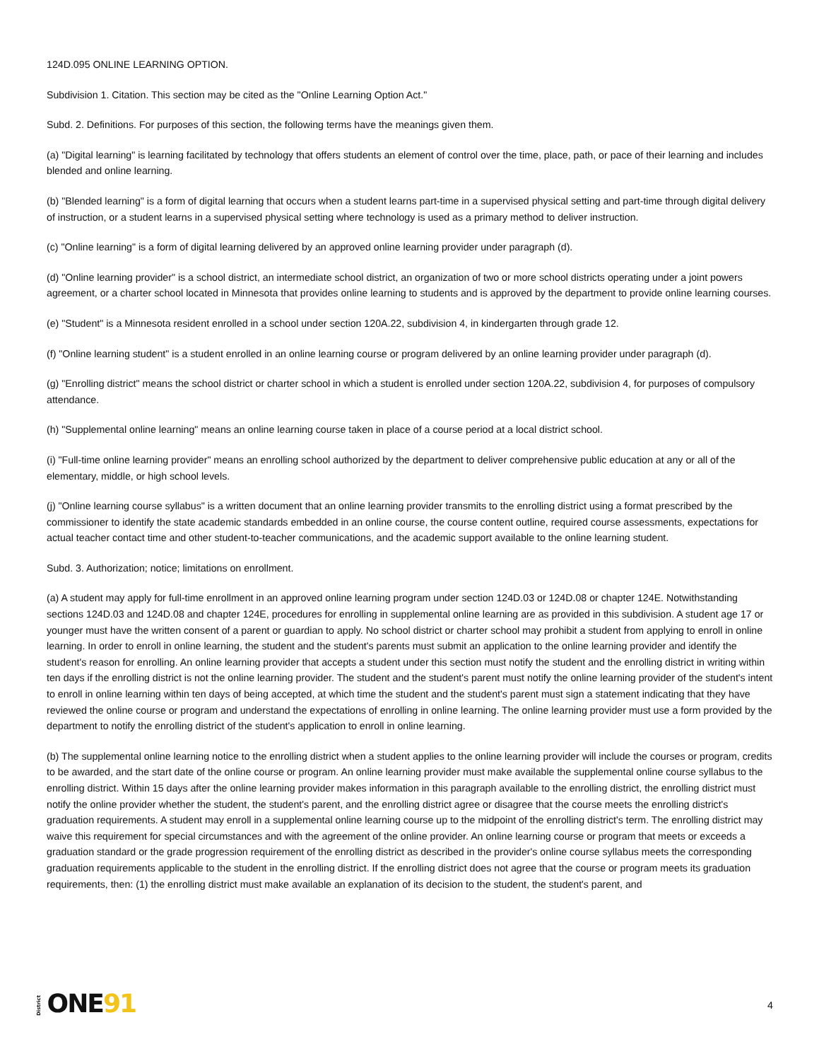124D.095 ONLINE LEARNING OPTION.
Subdivision 1. Citation. This section may be cited as the "Online Learning Option Act."
Subd. 2. Definitions. For purposes of this section, the following terms have the meanings given them.
(a) "Digital learning" is learning facilitated by technology that offers students an element of control over the time, place, path, or pace of their learning and includes blended and online learning.
(b) "Blended learning" is a form of digital learning that occurs when a student learns part-time in a supervised physical setting and part-time through digital delivery of instruction, or a student learns in a supervised physical setting where technology is used as a primary method to deliver instruction.
(c) "Online learning" is a form of digital learning delivered by an approved online learning provider under paragraph (d).
(d) "Online learning provider" is a school district, an intermediate school district, an organization of two or more school districts operating under a joint powers agreement, or a charter school located in Minnesota that provides online learning to students and is approved by the department to provide online learning courses.
(e) "Student" is a Minnesota resident enrolled in a school under section 120A.22, subdivision 4, in kindergarten through grade 12.
(f) "Online learning student" is a student enrolled in an online learning course or program delivered by an online learning provider under paragraph (d).
(g) "Enrolling district" means the school district or charter school in which a student is enrolled under section 120A.22, subdivision 4, for purposes of compulsory attendance.
(h) "Supplemental online learning" means an online learning course taken in place of a course period at a local district school.
(i) "Full-time online learning provider" means an enrolling school authorized by the department to deliver comprehensive public education at any or all of the elementary, middle, or high school levels.
(j) "Online learning course syllabus" is a written document that an online learning provider transmits to the enrolling district using a format prescribed by the commissioner to identify the state academic standards embedded in an online course, the course content outline, required course assessments, expectations for actual teacher contact time and other student-to-teacher communications, and the academic support available to the online learning student.
Subd. 3. Authorization; notice; limitations on enrollment.
(a) A student may apply for full-time enrollment in an approved online learning program under section 124D.03 or 124D.08 or chapter 124E. Notwithstanding sections 124D.03 and 124D.08 and chapter 124E, procedures for enrolling in supplemental online learning are as provided in this subdivision. A student age 17 or younger must have the written consent of a parent or guardian to apply. No school district or charter school may prohibit a student from applying to enroll in online learning. In order to enroll in online learning, the student and the student's parents must submit an application to the online learning provider and identify the student's reason for enrolling. An online learning provider that accepts a student under this section must notify the student and the enrolling district in writing within ten days if the enrolling district is not the online learning provider. The student and the student's parent must notify the online learning provider of the student's intent to enroll in online learning within ten days of being accepted, at which time the student and the student's parent must sign a statement indicating that they have reviewed the online course or program and understand the expectations of enrolling in online learning. The online learning provider must use a form provided by the department to notify the enrolling district of the student's application to enroll in online learning.
(b) The supplemental online learning notice to the enrolling district when a student applies to the online learning provider will include the courses or program, credits to be awarded, and the start date of the online course or program. An online learning provider must make available the supplemental online course syllabus to the enrolling district. Within 15 days after the online learning provider makes information in this paragraph available to the enrolling district, the enrolling district must notify the online provider whether the student, the student's parent, and the enrolling district agree or disagree that the course meets the enrolling district's graduation requirements. A student may enroll in a supplemental online learning course up to the midpoint of the enrolling district's term. The enrolling district may waive this requirement for special circumstances and with the agreement of the online provider. An online learning course or program that meets or exceeds a graduation standard or the grade progression requirement of the enrolling district as described in the provider's online course syllabus meets the corresponding graduation requirements applicable to the student in the enrolling district. If the enrolling district does not agree that the course or program meets its graduation requirements, then: (1) the enrolling district must make available an explanation of its decision to the student, the student's parent, and
District ONE91
4